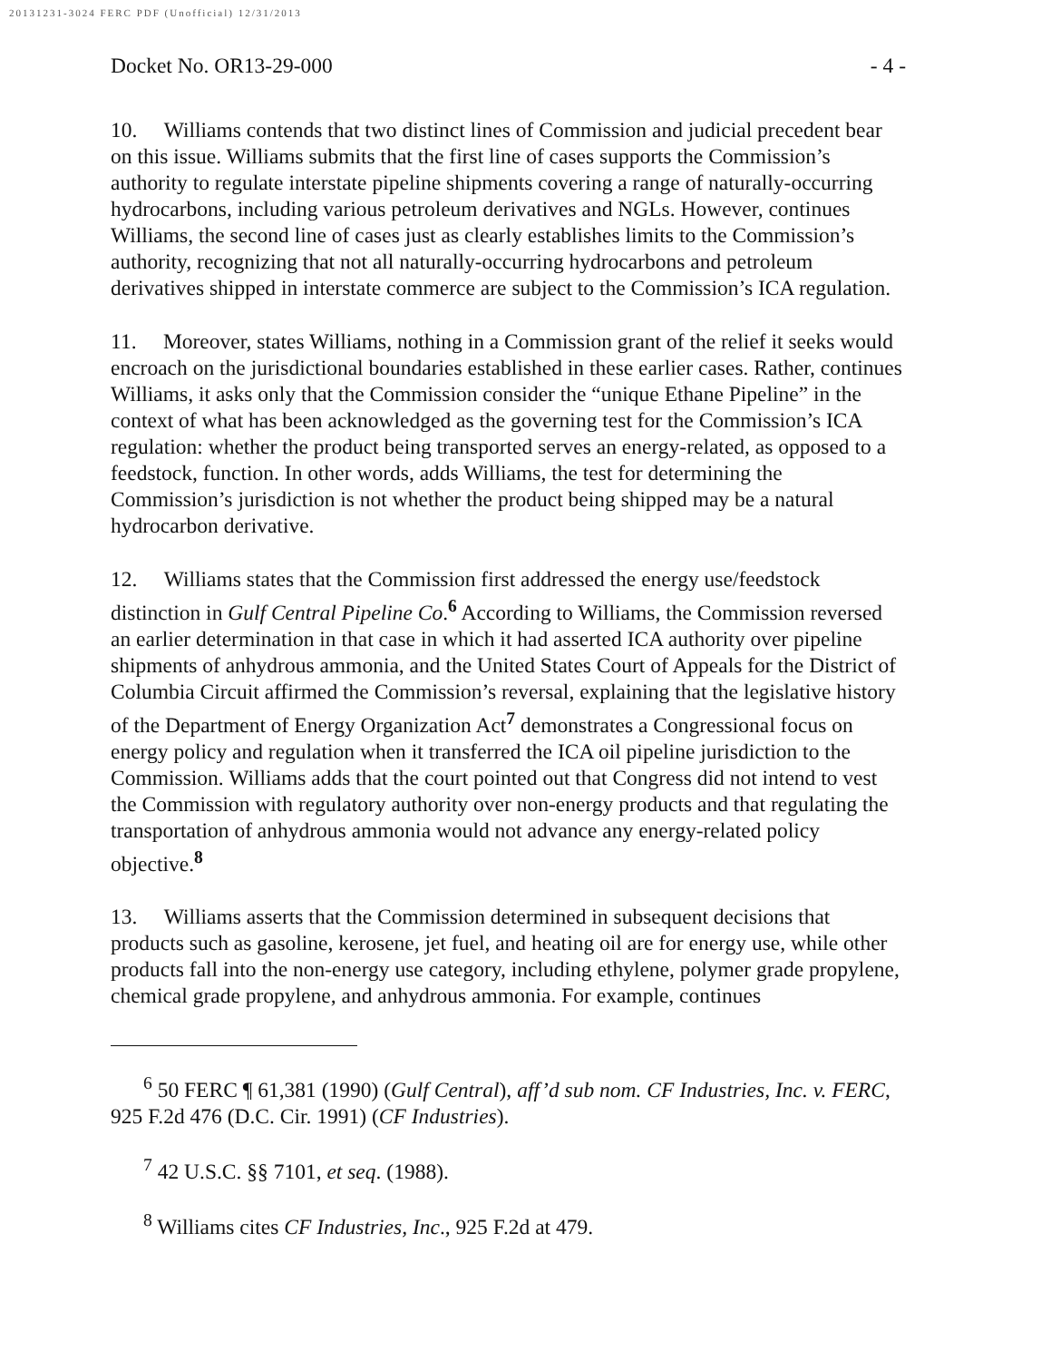20131231-3024 FERC PDF (Unofficial) 12/31/2013
Docket No. OR13-29-000 - 4 -
10. Williams contends that two distinct lines of Commission and judicial precedent bear on this issue. Williams submits that the first line of cases supports the Commission’s authority to regulate interstate pipeline shipments covering a range of naturally-occurring hydrocarbons, including various petroleum derivatives and NGLs. However, continues Williams, the second line of cases just as clearly establishes limits to the Commission’s authority, recognizing that not all naturally-occurring hydrocarbons and petroleum derivatives shipped in interstate commerce are subject to the Commission’s ICA regulation.
11. Moreover, states Williams, nothing in a Commission grant of the relief it seeks would encroach on the jurisdictional boundaries established in these earlier cases. Rather, continues Williams, it asks only that the Commission consider the “unique Ethane Pipeline” in the context of what has been acknowledged as the governing test for the Commission’s ICA regulation: whether the product being transported serves an energy-related, as opposed to a feedstock, function. In other words, adds Williams, the test for determining the Commission’s jurisdiction is not whether the product being shipped may be a natural hydrocarbon derivative.
12. Williams states that the Commission first addressed the energy use/feedstock distinction in Gulf Central Pipeline Co.<sup>6</sup> According to Williams, the Commission reversed an earlier determination in that case in which it had asserted ICA authority over pipeline shipments of anhydrous ammonia, and the United States Court of Appeals for the District of Columbia Circuit affirmed the Commission’s reversal, explaining that the legislative history of the Department of Energy Organization Act<sup>7</sup> demonstrates a Congressional focus on energy policy and regulation when it transferred the ICA oil pipeline jurisdiction to the Commission. Williams adds that the court pointed out that Congress did not intend to vest the Commission with regulatory authority over non-energy products and that regulating the transportation of anhydrous ammonia would not advance any energy-related policy objective.<sup>8</sup>
13. Williams asserts that the Commission determined in subsequent decisions that products such as gasoline, kerosene, jet fuel, and heating oil are for energy use, while other products fall into the non-energy use category, including ethylene, polymer grade propylene, chemical grade propylene, and anhydrous ammonia. For example, continues
<sup>6</sup> 50 FERC ¶ 61,381 (1990) (Gulf Central), aff’d sub nom. CF Industries, Inc. v. FERC, 925 F.2d 476 (D.C. Cir. 1991) (CF Industries).
<sup>7</sup> 42 U.S.C. §§ 7101, et seq. (1988).
<sup>8</sup> Williams cites CF Industries, Inc., 925 F.2d at 479.